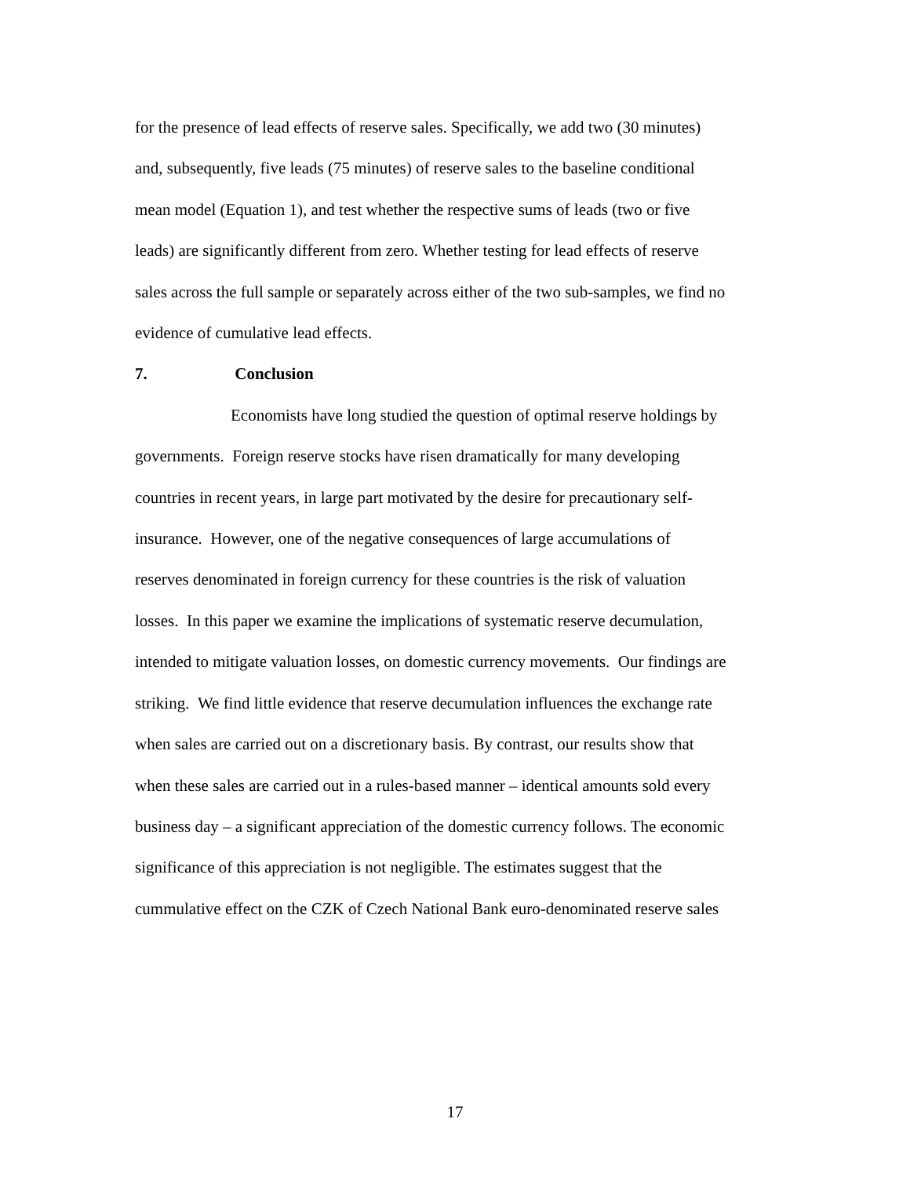for the presence of lead effects of reserve sales. Specifically, we add two (30 minutes)
and, subsequently, five leads (75 minutes) of reserve sales to the baseline conditional
mean model (Equation 1), and test whether the respective sums of leads (two or five
leads) are significantly different from zero. Whether testing for lead effects of reserve
sales across the full sample or separately across either of the two sub-samples, we find no
evidence of cumulative lead effects.
7. Conclusion
Economists have long studied the question of optimal reserve holdings by
governments. Foreign reserve stocks have risen dramatically for many developing
countries in recent years, in large part motivated by the desire for precautionary self-
insurance. However, one of the negative consequences of large accumulations of
reserves denominated in foreign currency for these countries is the risk of valuation
losses. In this paper we examine the implications of systematic reserve decumulation,
intended to mitigate valuation losses, on domestic currency movements. Our findings are
striking. We find little evidence that reserve decumulation influences the exchange rate
when sales are carried out on a discretionary basis. By contrast, our results show that
when these sales are carried out in a rules-based manner – identical amounts sold every
business day – a significant appreciation of the domestic currency follows. The economic
significance of this appreciation is not negligible. The estimates suggest that the
cummulative effect on the CZK of Czech National Bank euro-denominated reserve sales
17